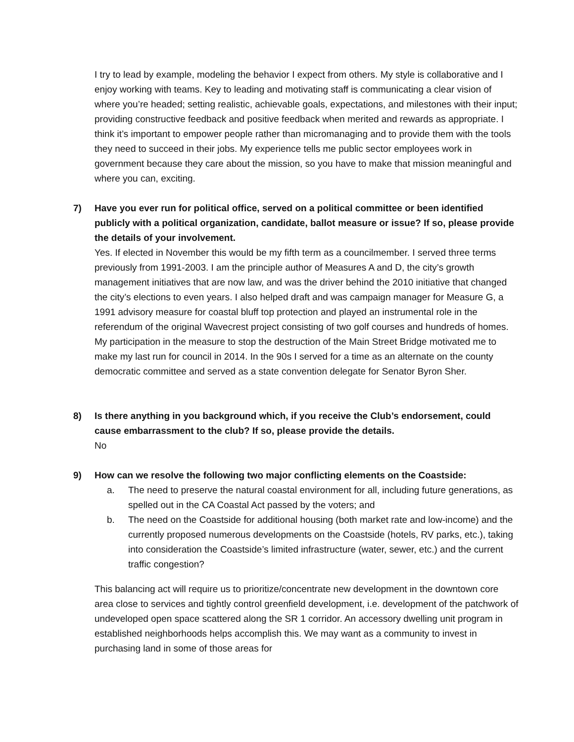I try to lead by example, modeling the behavior I expect from others. My style is collaborative and I enjoy working with teams. Key to leading and motivating staff is communicating a clear vision of where you’re headed; setting realistic, achievable goals, expectations, and milestones with their input; providing constructive feedback and positive feedback when merited and rewards as appropriate. I think it’s important to empower people rather than micromanaging and to provide them with the tools they need to succeed in their jobs. My experience tells me public sector employees work in government because they care about the mission, so you have to make that mission meaningful and where you can, exciting.
7) Have you ever run for political office, served on a political committee or been identified publicly with a political organization, candidate, ballot measure or issue? If so, please provide the details of your involvement.
Yes. If elected in November this would be my fifth term as a councilmember. I served three terms previously from 1991-2003. I am the principle author of Measures A and D, the city’s growth management initiatives that are now law, and was the driver behind the 2010 initiative that changed the city’s elections to even years. I also helped draft and was campaign manager for Measure G, a 1991 advisory measure for coastal bluff top protection and played an instrumental role in the referendum of the original Wavecrest project consisting of two golf courses and hundreds of homes. My participation in the measure to stop the destruction of the Main Street Bridge motivated me to make my last run for council in 2014. In the 90s I served for a time as an alternate on the county democratic committee and served as a state convention delegate for Senator Byron Sher.
8) Is there anything in you background which, if you receive the Club’s endorsement, could cause embarrassment to the club? If so, please provide the details.
No
9) How can we resolve the following two major conflicting elements on the Coastside:
a. The need to preserve the natural coastal environment for all, including future generations, as spelled out in the CA Coastal Act passed by the voters; and
b. The need on the Coastside for additional housing (both market rate and low-income) and the currently proposed numerous developments on the Coastside (hotels, RV parks, etc.), taking into consideration the Coastside’s limited infrastructure (water, sewer, etc.) and the current traffic congestion?
This balancing act will require us to prioritize/concentrate new development in the downtown core area close to services and tightly control greenfield development, i.e. development of the patchwork of undeveloped open space scattered along the SR 1 corridor. An accessory dwelling unit program in established neighborhoods helps accomplish this. We may want as a community to invest in purchasing land in some of those areas for